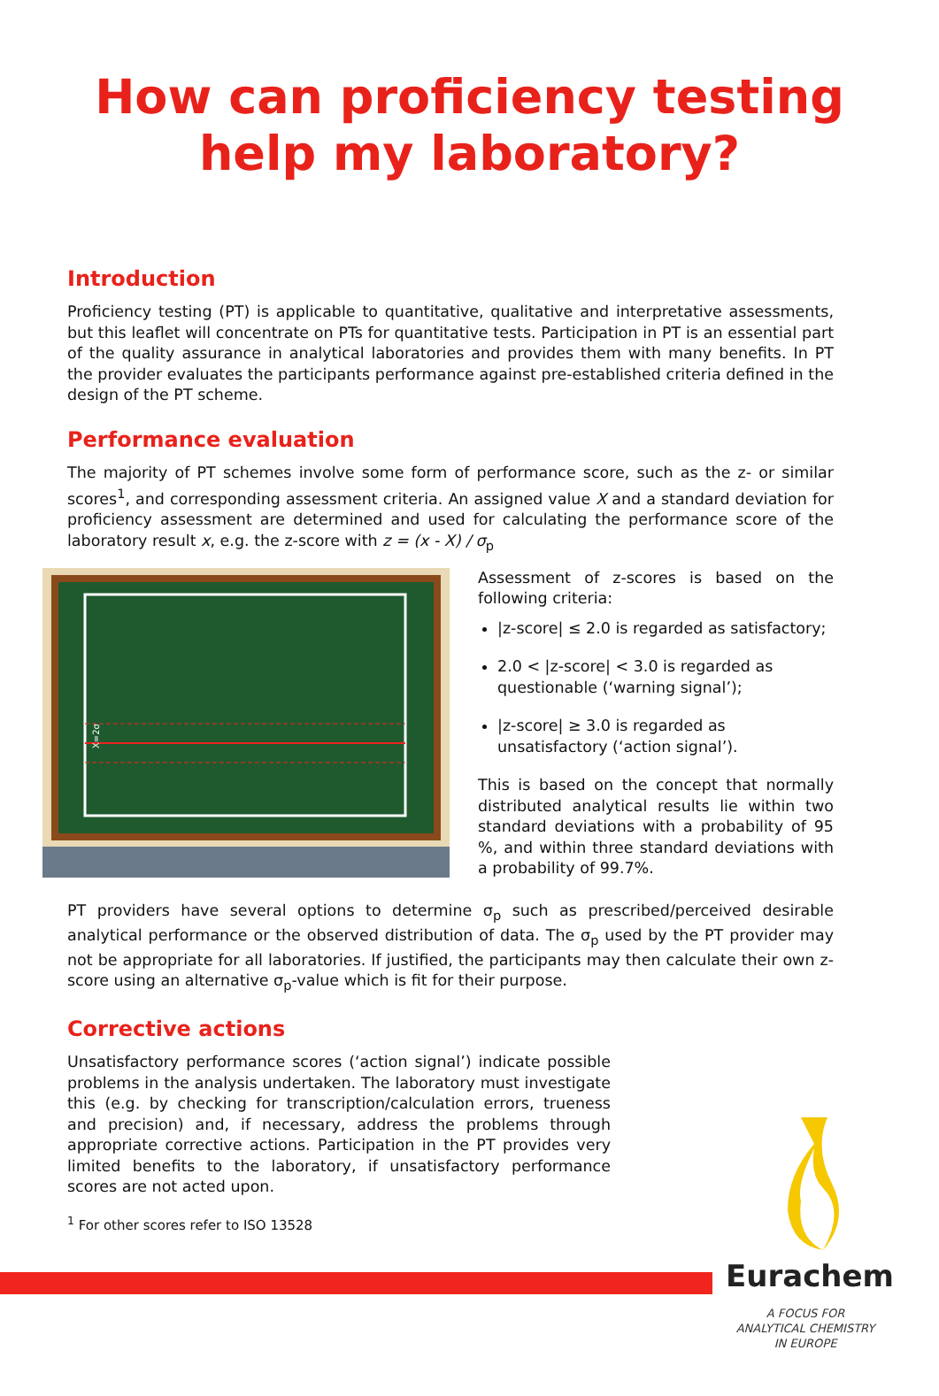How can proficiency testing
help my laboratory?
Introduction
Proficiency testing (PT) is applicable to quantitative, qualitative and interpretative assessments, but this leaflet will concentrate on PTs for quantitative tests. Participation in PT is an essential part of the quality assurance in analytical laboratories and provides them with many benefits. In PT the provider evaluates the participants performance against pre-established criteria defined in the design of the PT scheme.
Performance evaluation
The majority of PT schemes involve some form of performance score, such as the z- or similar scores<sup>1</sup>, and corresponding assessment criteria. An assigned value X and a standard deviation for proficiency assessment are determined and used for calculating the performance score of the laboratory result x, e.g. the z-score with z = (x - X) / σ<sub>p</sub>
X=2σ
Assessment of z-scores is based on the following criteria:
|z-score| ≤ 2.0 is regarded as satisfactory;
2.0 < |z-score| < 3.0 is regarded as questionable (‘warning signal’);
|z-score| ≥ 3.0 is regarded as unsatisfactory (‘action signal’).
This is based on the concept that normally distributed analytical results lie within two standard deviations with a probability of 95 %, and within three standard deviations with a probability of 99.7%.
PT providers have several options to determine σ<sub>p</sub> such as prescribed/perceived desirable analytical performance or the observed distribution of data. The σ<sub>p</sub> used by the PT provider may not be appropriate for all laboratories. If justified, the participants may then calculate their own z-score using an alternative σ<sub>p</sub>-value which is fit for their purpose.
Corrective actions
Unsatisfactory performance scores (‘action signal’) indicate possible problems in the analysis undertaken. The laboratory must investigate this (e.g. by checking for transcription/calculation errors, trueness and precision) and, if necessary, address the problems through appropriate corrective actions. Participation in the PT provides very limited benefits to the laboratory, if unsatisfactory performance scores are not acted upon.
<sup>1</sup> For other scores refer to ISO 13528
Eurachem
A FOCUS FOR
ANALYTICAL CHEMISTRY
IN EUROPE